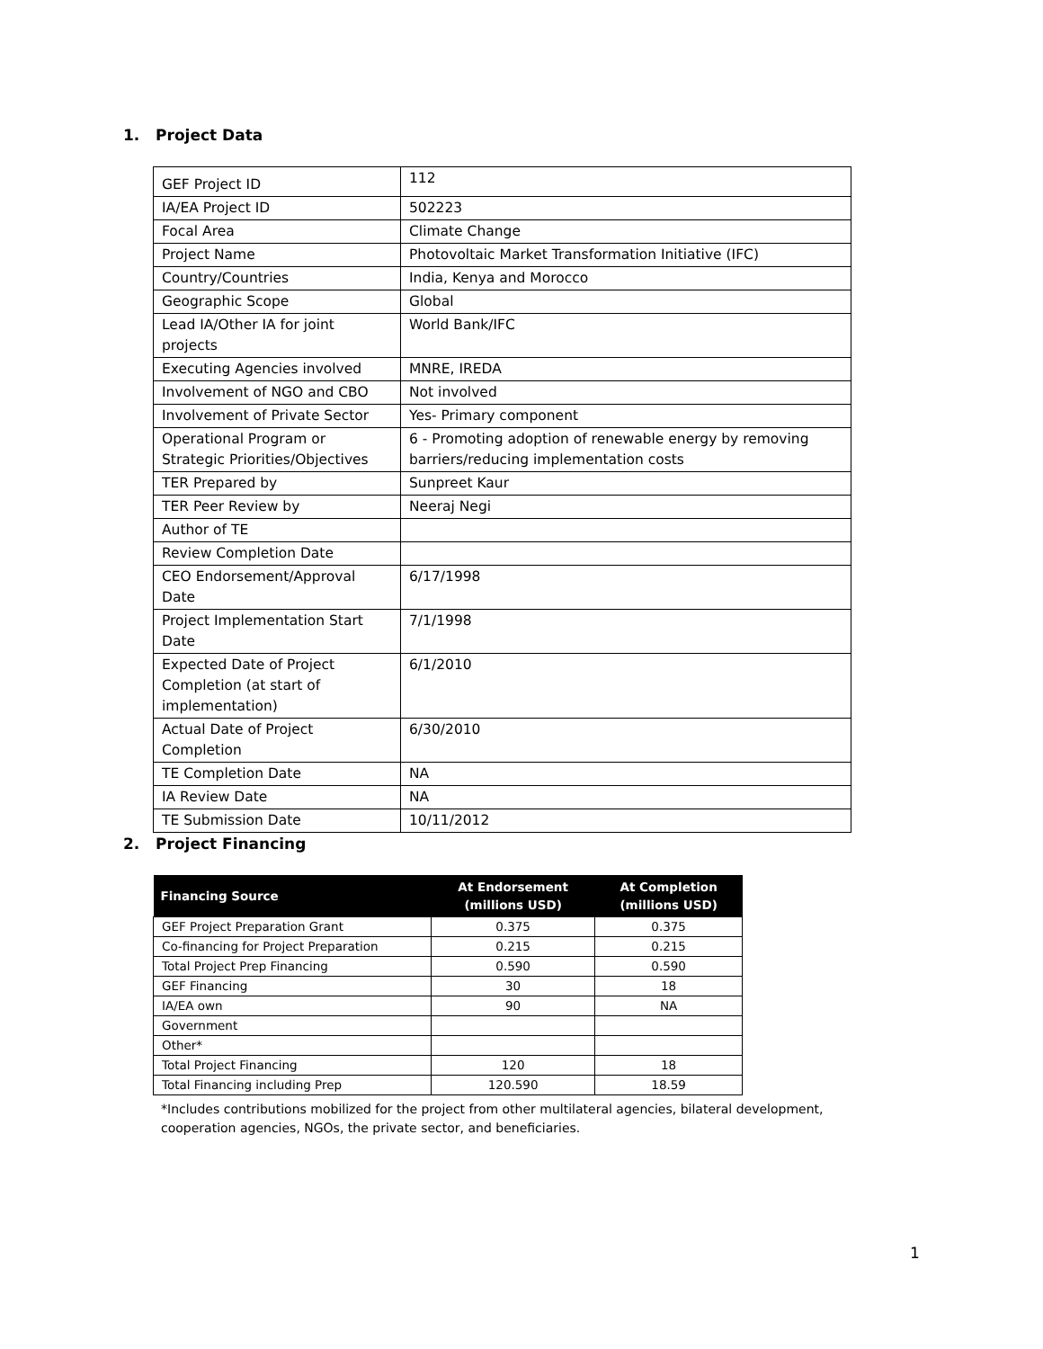1. Project Data
| GEF Project ID | 112 |
| IA/EA Project ID | 502223 |
| Focal Area | Climate Change |
| Project Name | Photovoltaic Market Transformation Initiative (IFC) |
| Country/Countries | India, Kenya and Morocco |
| Geographic Scope | Global |
| Lead IA/Other IA for joint projects | World Bank/IFC |
| Executing Agencies involved | MNRE, IREDA |
| Involvement of NGO and CBO | Not involved |
| Involvement of Private Sector | Yes- Primary component |
| Operational Program or Strategic Priorities/Objectives | 6 - Promoting adoption of renewable energy by removing barriers/reducing implementation costs |
| TER Prepared by | Sunpreet Kaur |
| TER Peer Review by | Neeraj Negi |
| Author of TE | |
| Review Completion Date | |
| CEO Endorsement/Approval Date | 6/17/1998 |
| Project Implementation Start Date | 7/1/1998 |
| Expected Date of Project Completion (at start of implementation) | 6/1/2010 |
| Actual Date of Project Completion | 6/30/2010 |
| TE Completion Date | NA |
| IA Review Date | NA |
| TE Submission Date | 10/11/2012 |
2. Project Financing
| Financing Source | At Endorsement (millions USD) | At Completion (millions USD) |
| --- | --- | --- |
| GEF Project Preparation Grant | 0.375 | 0.375 |
| Co-financing for Project Preparation | 0.215 | 0.215 |
| Total Project Prep Financing | 0.590 | 0.590 |
| GEF Financing | 30 | 18 |
| IA/EA own | 90 | NA |
| Government | | |
| Other* | | |
| Total Project Financing | 120 | 18 |
| Total Financing including Prep | 120.590 | 18.59 |
*Includes contributions mobilized for the project from other multilateral agencies, bilateral development, cooperation agencies, NGOs, the private sector, and beneficiaries.
1